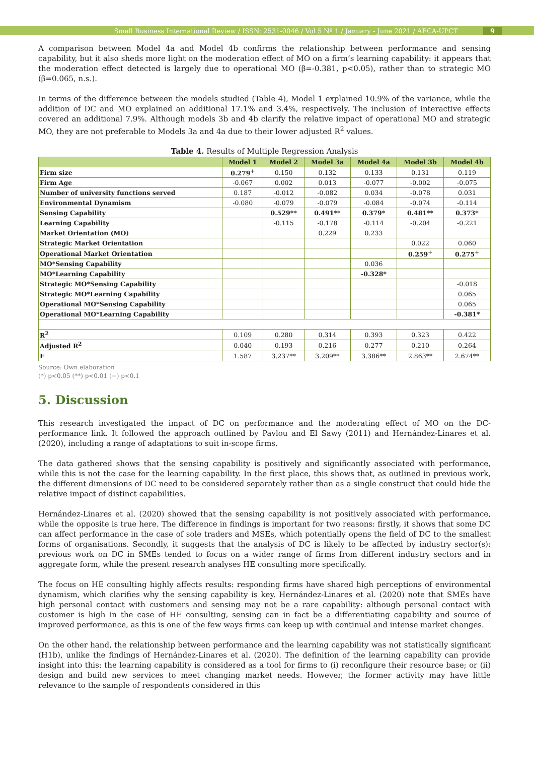Small Business International Review / ISSN: 2531-0046 / Vol 5 Nº 1 / January - June 2021 / AECA-UPCT 9
A comparison between Model 4a and Model 4b confirms the relationship between performance and sensing capability, but it also sheds more light on the moderation effect of MO on a firm’s learning capability: it appears that the moderation effect detected is largely due to operational MO (β=-0.381, p<0.05), rather than to strategic MO (β=0.065, n.s.).
In terms of the difference between the models studied (Table 4), Model 1 explained 10.9% of the variance, while the addition of DC and MO explained an additional 17.1% and 3.4%, respectively. The inclusion of interactive effects covered an additional 7.9%. Although models 3b and 4b clarify the relative impact of operational MO and strategic MO, they are not preferable to Models 3a and 4a due to their lower adjusted R<sup>2</sup> values.
Table 4. Results of Multiple Regression Analysis
| | Model 1 | Model 2 | Model 3a | Model 4a | Model 3b | Model 4b |
| --- | --- | --- | --- | --- | --- | --- |
| Firm size | 0.279<sup>+</sup> | 0.150 | 0.132 | 0.133 | 0.131 | 0.119 |
| Firm Age | -0.067 | 0.002 | 0.013 | -0.077 | -0.002 | -0.075 |
| Number of university functions served | 0.187 | -0.012 | -0.082 | 0.034 | -0.078 | 0.031 |
| Environmental Dynamism | -0.080 | -0.079 | -0.079 | -0.084 | -0.074 | -0.114 |
| Sensing Capability | | 0.529** | 0.491** | 0.379* | 0.481** | 0.373* |
| Learning Capability | | -0.115 | -0.178 | -0.114 | -0.204 | -0.221 |
| Market Orientation (MO) | | | 0.229 | 0.233 | | |
| Strategic Market Orientation | | | | | 0.022 | 0.060 |
| Operational Market Orientation | | | | | 0.259<sup>+</sup> | 0.275<sup>+</sup> |
| MO*Sensing Capability | | | | 0.036 | | |
| MO*Learning Capability | | | | -0.328* | | |
| Strategic MO*Sensing Capability | | | | | | -0.018 |
| Strategic MO*Learning Capability | | | | | | 0.065 |
| Operational MO*Sensing Capability | | | | | | 0.065 |
| Operational MO*Learning Capability | | | | | | -0.381* |
| R<sup>2</sup> | 0.109 | 0.280 | 0.314 | 0.393 | 0.323 | 0.422 |
| Adjusted R<sup>2</sup> | 0.040 | 0.193 | 0.216 | 0.277 | 0.210 | 0.264 |
| F | 1.587 | 3.237** | 3.209** | 3.386** | 2.863** | 2.674** |
Source: Own elaboration
(*) p<0.05 (**) p<0.01 (+) p<0.1
5. Discussion
This research investigated the impact of DC on performance and the moderating effect of MO on the DC-performance link. It followed the approach outlined by Pavlou and El Sawy (2011) and Hernández-Linares et al. (2020), including a range of adaptations to suit in-scope firms.
The data gathered shows that the sensing capability is positively and significantly associated with performance, while this is not the case for the learning capability. In the first place, this shows that, as outlined in previous work, the different dimensions of DC need to be considered separately rather than as a single construct that could hide the relative impact of distinct capabilities.
Hernández-Linares et al. (2020) showed that the sensing capability is not positively associated with performance, while the opposite is true here. The difference in findings is important for two reasons: firstly, it shows that some DC can affect performance in the case of sole traders and MSEs, which potentially opens the field of DC to the smallest forms of organisations. Secondly, it suggests that the analysis of DC is likely to be affected by industry sector(s): previous work on DC in SMEs tended to focus on a wider range of firms from different industry sectors and in aggregate form, while the present research analyses HE consulting more specifically.
The focus on HE consulting highly affects results: responding firms have shared high perceptions of environmental dynamism, which clarifies why the sensing capability is key. Hernández-Linares et al. (2020) note that SMEs have high personal contact with customers and sensing may not be a rare capability: although personal contact with customer is high in the case of HE consulting, sensing can in fact be a differentiating capability and source of improved performance, as this is one of the few ways firms can keep up with continual and intense market changes.
On the other hand, the relationship between performance and the learning capability was not statistically significant (H1b), unlike the findings of Hernández-Linares et al. (2020). The definition of the learning capability can provide insight into this: the learning capability is considered as a tool for firms to (i) reconfigure their resource base; or (ii) design and build new services to meet changing market needs. However, the former activity may have little relevance to the sample of respondents considered in this